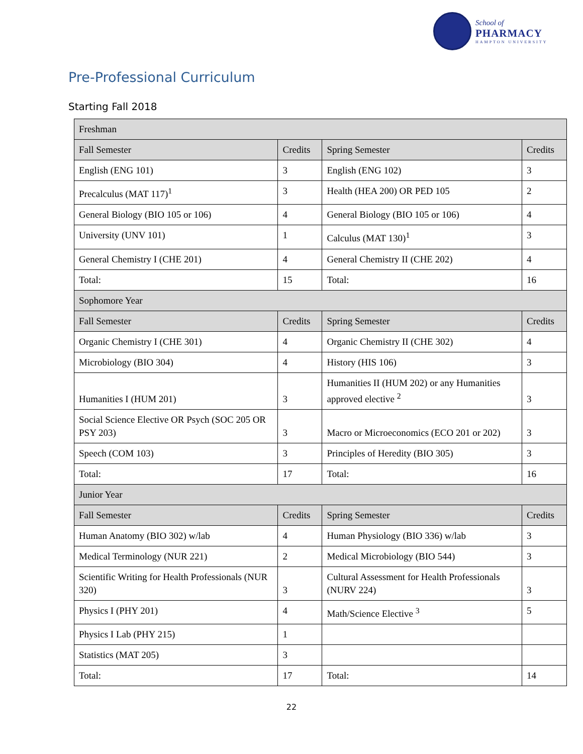School of
PHARMACY
HAMPTON UNIVERSITY
Pre-Professional Curriculum
Starting Fall 2018
| Freshman | | | |
| --- | --- | --- | --- |
| Fall Semester | Credits | Spring Semester | Credits |
| English (ENG 101) | 3 | English (ENG 102) | 3 |
| Precalculus (MAT 117)<sup>1</sup> | 3 | Health (HEA 200) OR PED 105 | 2 |
| General Biology (BIO 105 or 106) | 4 | General Biology (BIO 105 or 106) | 4 |
| University (UNV 101) | 1 | Calculus (MAT 130)<sup>1</sup> | 3 |
| General Chemistry I (CHE 201) | 4 | General Chemistry II (CHE 202) | 4 |
| Total: | 15 | Total: | 16 |
| Sophomore Year | | | |
| Fall Semester | Credits | Spring Semester | Credits |
| Organic Chemistry I (CHE 301) | 4 | Organic Chemistry II (CHE 302) | 4 |
| Microbiology (BIO 304) | 4 | History (HIS 106) | 3 |
| Humanities I (HUM 201) | 3 | Humanities II (HUM 202) or any Humanities approved elective <sup>2</sup> | 3 |
| Social Science Elective OR Psych (SOC 205 OR PSY 203) | 3 | Macro or Microeconomics (ECO 201 or 202) | 3 |
| Speech (COM 103) | 3 | Principles of Heredity (BIO 305) | 3 |
| Total: | 17 | Total: | 16 |
| Junior Year | | | |
| Fall Semester | Credits | Spring Semester | Credits |
| Human Anatomy (BIO 302) w/lab | 4 | Human Physiology (BIO 336) w/lab | 3 |
| Medical Terminology (NUR 221) | 2 | Medical Microbiology (BIO 544) | 3 |
| Scientific Writing for Health Professionals (NUR 320) | 3 | Cultural Assessment for Health Professionals (NURV 224) | 3 |
| Physics I (PHY 201) | 4 | Math/Science Elective <sup>3</sup> | 5 |
| Physics I Lab (PHY 215) | 1 | | |
| Statistics (MAT 205) | 3 | | |
| Total: | 17 | Total: | 14 |
22